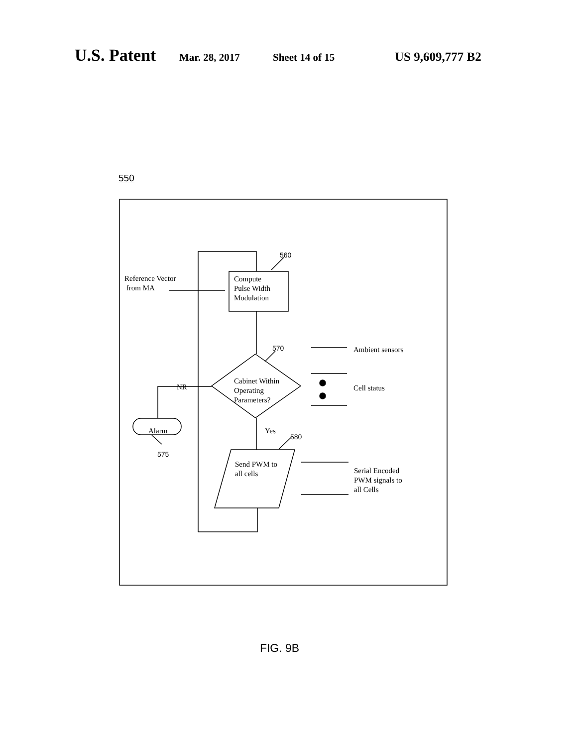U.S. Patent Mar. 28, 2017 Sheet 14 of 15 US 9,609,777 B2
550
560
Reference Vector
from MA
Compute
Pulse Width
Modulation
570 Ambient sensors
NR
Cabinet Within
Operating
Parameters?
Cell status
Alarm Yes
580
575
Send PWM to
all cells
Serial Encoded
PWM signals to
all Cells
FIG. 9B